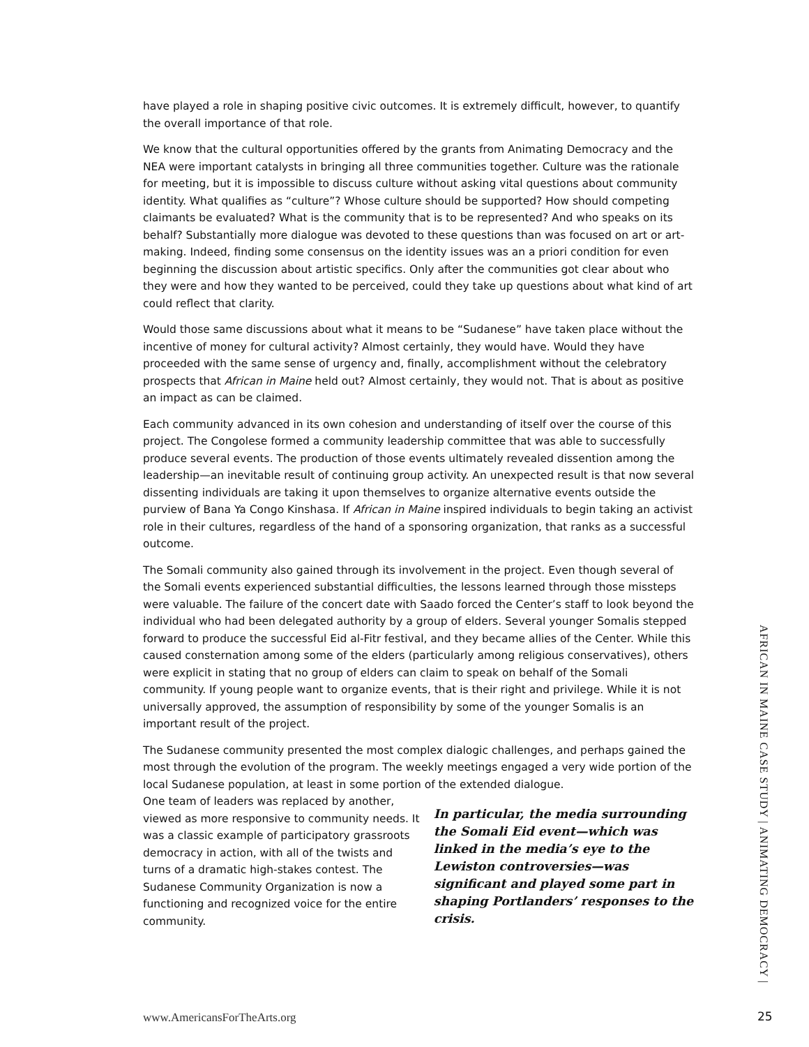have played a role in shaping positive civic outcomes. It is extremely difficult, however, to quantify the overall importance of that role.
We know that the cultural opportunities offered by the grants from Animating Democracy and the NEA were important catalysts in bringing all three communities together. Culture was the rationale for meeting, but it is impossible to discuss culture without asking vital questions about community identity. What qualifies as “culture”? Whose culture should be supported? How should competing claimants be evaluated? What is the community that is to be represented? And who speaks on its behalf? Substantially more dialogue was devoted to these questions than was focused on art or art-making. Indeed, finding some consensus on the identity issues was an a priori condition for even beginning the discussion about artistic specifics. Only after the communities got clear about who they were and how they wanted to be perceived, could they take up questions about what kind of art could reflect that clarity.
Would those same discussions about what it means to be “Sudanese” have taken place without the incentive of money for cultural activity? Almost certainly, they would have. Would they have proceeded with the same sense of urgency and, finally, accomplishment without the celebratory prospects that African in Maine held out? Almost certainly, they would not. That is about as positive an impact as can be claimed.
Each community advanced in its own cohesion and understanding of itself over the course of this project. The Congolese formed a community leadership committee that was able to successfully produce several events. The production of those events ultimately revealed dissention among the leadership—an inevitable result of continuing group activity. An unexpected result is that now several dissenting individuals are taking it upon themselves to organize alternative events outside the purview of Bana Ya Congo Kinshasa. If African in Maine inspired individuals to begin taking an activist role in their cultures, regardless of the hand of a sponsoring organization, that ranks as a successful outcome.
The Somali community also gained through its involvement in the project. Even though several of the Somali events experienced substantial difficulties, the lessons learned through those missteps were valuable. The failure of the concert date with Saado forced the Center’s staff to look beyond the individual who had been delegated authority by a group of elders. Several younger Somalis stepped forward to produce the successful Eid al-Fitr festival, and they became allies of the Center. While this caused consternation among some of the elders (particularly among religious conservatives), others were explicit in stating that no group of elders can claim to speak on behalf of the Somali community. If young people want to organize events, that is their right and privilege. While it is not universally approved, the assumption of responsibility by some of the younger Somalis is an important result of the project.
The Sudanese community presented the most complex dialogic challenges, and perhaps gained the most through the evolution of the program. The weekly meetings engaged a very wide portion of the local Sudanese population, at least in some portion of the extended dialogue.
One team of leaders was replaced by another, viewed as more responsive to community needs. It was a classic example of participatory grassroots democracy in action, with all of the twists and turns of a dramatic high-stakes contest. The Sudanese Community Organization is now a functioning and recognized voice for the entire community.
In particular, the media surrounding the Somali Eid event—which was linked in the media’s eye to the Lewiston controversies—was significant and played some part in shaping Portlanders’ responses to the crisis.
AFRICAN IN MAINE CASE STUDY | ANIMATING DEMOCRACY |
www.AmericansForTheArts.org 25